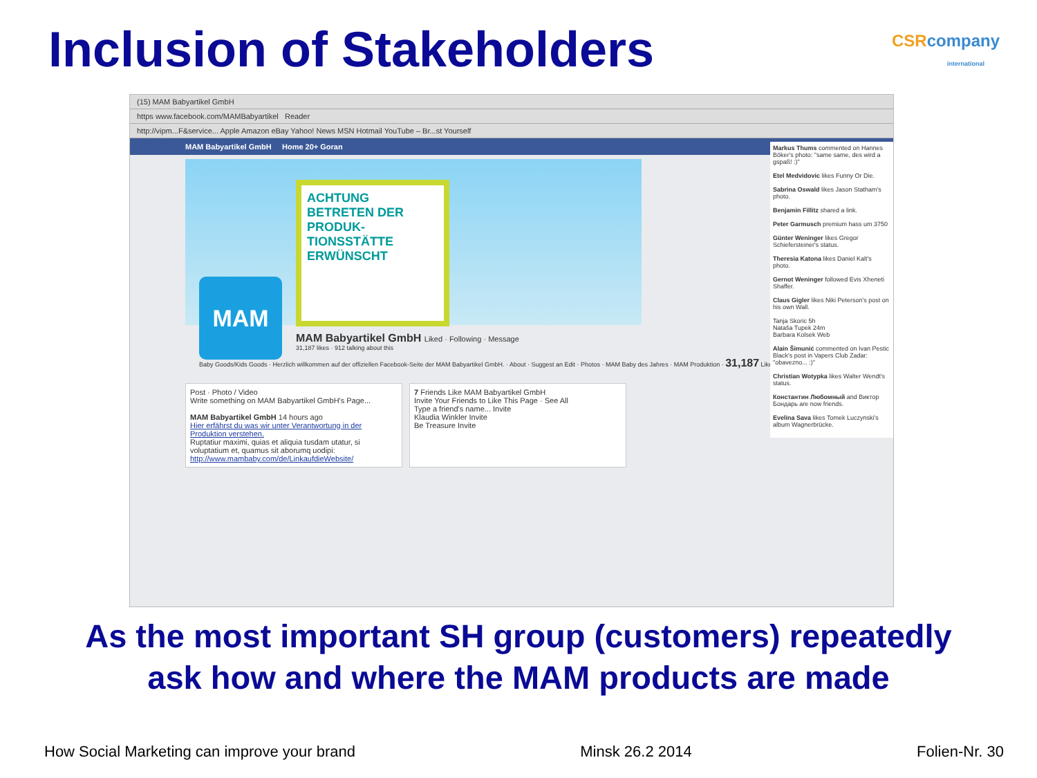Inclusion of Stakeholders
CSR company
international
(15) MAM Babyartikel GmbH
https www.facebook.com/MAMBabyartikel Reader
http://vipm...F&service... Apple Amazon eBay Yahoo! News MSN Hotmail YouTube – Br...st Yourself
MAM Babyartikel GmbH Home 20+ Goran
Markus Thums commented on Hannes Böker's photo: "same same, des wird a gspaß! :)"
Etel Medvidovic likes Funny Or Die.
Sabrina Oswald likes Jason Statham's photo.
Benjamin Fillitz shared a link.
Peter Garmusch premium hass um 3750
Günter Weninger likes Gregor Schiefersteiner's status.
Theresia Katona likes Daniel Kalt's photo.
Gernot Weninger followed Evis Xheneti Shaffer.
Claus Gigler likes Niki Peterson's post on his own Wall.
Tanja Skoric 5h
Nataša Tupek 24m
Barbara Kolsek Web
Alain Šimunić commented on Ivan Pestic Black's post in Vapers Club Zadar: "obavezno... :)"
Christian Wotypka likes Walter Wendt's status.
Константин Любомный and Виктор Бондарь are now friends.
Evelina Sava likes Tomek Luczynski's album Wagnerbrücke.
ACHTUNG
BETRETEN DER PRODUK-TIONSSTÄTTE ERWÜNSCHT
MAM
MAM Babyartikel GmbH Liked · Following · Message
31,187 likes · 912 talking about this
Baby Goods/Kids Goods · Herzlich willkommen auf der offiziellen Facebook-Seite der MAM Babyartikel GmbH. · About · Suggest an Edit · Photos · MAM Baby des Jahres · MAM Produktion · 31,187 Likes
Post · Photo / Video
Write something on MAM Babyartikel GmbH's Page...
MAM Babyartikel GmbH 14 hours ago
Hier erfährst du was wir unter Verantwortung in der Produktion verstehen.
Ruptatiur maximi, quias et aliquia tusdam utatur, si voluptatium et, quamus sit aborumq uodipi: http://www.mambaby.com/de/LinkaufdieWebsite/
7 Friends Like MAM Babyartikel GmbH
Invite Your Friends to Like This Page · See All
Type a friend's name... Invite
Klaudia Winkler Invite
Be Treasure Invite
As the most important SH group (customers) repeatedly
ask how and where the MAM products are made
How Social Marketing can improve your brand Minsk 26.2 2014 Folien-Nr. 30